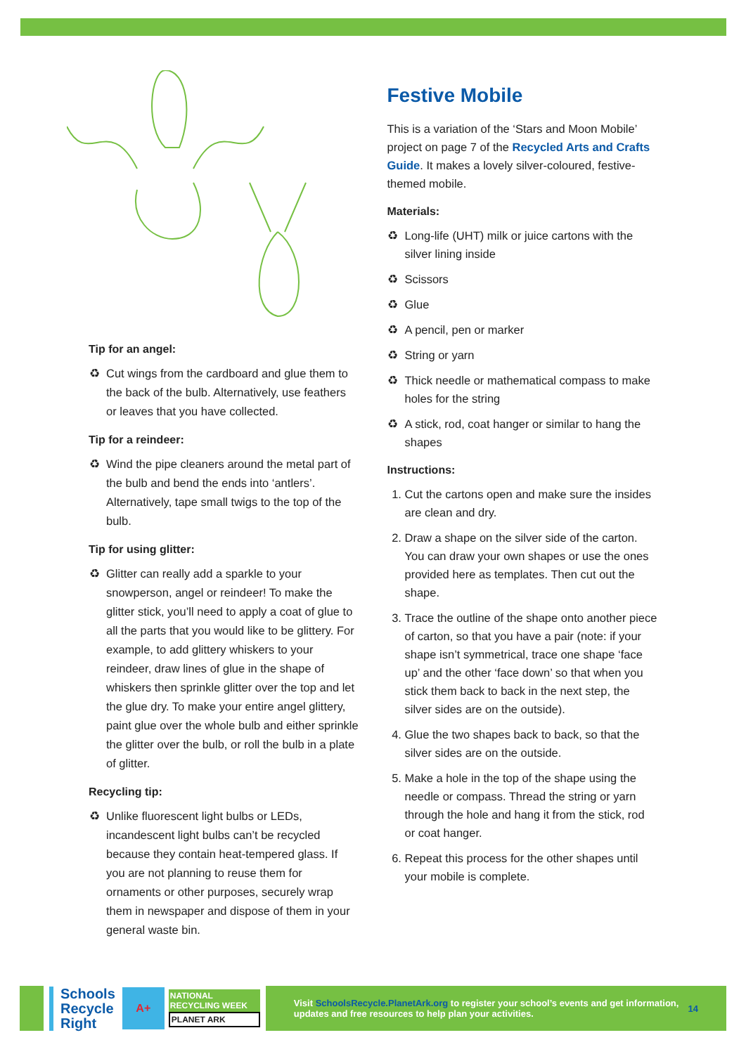Tip for an angel:
Cut wings from the cardboard and glue them to the back of the bulb. Alternatively, use feathers or leaves that you have collected.
Tip for a reindeer:
Wind the pipe cleaners around the metal part of the bulb and bend the ends into ‘antlers’. Alternatively, tape small twigs to the top of the bulb.
Tip for using glitter:
Glitter can really add a sparkle to your snowperson, angel or reindeer! To make the glitter stick, you’ll need to apply a coat of glue to all the parts that you would like to be glittery. For example, to add glittery whiskers to your reindeer, draw lines of glue in the shape of whiskers then sprinkle glitter over the top and let the glue dry. To make your entire angel glittery, paint glue over the whole bulb and either sprinkle the glitter over the bulb, or roll the bulb in a plate of glitter.
Recycling tip:
Unlike fluorescent light bulbs or LEDs, incandescent light bulbs can’t be recycled because they contain heat-tempered glass. If you are not planning to reuse them for ornaments or other purposes, securely wrap them in newspaper and dispose of them in your general waste bin.
Festive Mobile
This is a variation of the ‘Stars and Moon Mobile’ project on page 7 of the Recycled Arts and Crafts Guide. It makes a lovely silver-coloured, festive-themed mobile.
Materials:
Long-life (UHT) milk or juice cartons with the silver lining inside
Scissors
Glue
A pencil, pen or marker
String or yarn
Thick needle or mathematical compass to make holes for the string
A stick, rod, coat hanger or similar to hang the shapes
Instructions:
1. Cut the cartons open and make sure the insides are clean and dry.
2. Draw a shape on the silver side of the carton. You can draw your own shapes or use the ones provided here as templates. Then cut out the shape.
3. Trace the outline of the shape onto another piece of carton, so that you have a pair (note: if your shape isn’t symmetrical, trace one shape ‘face up’ and the other ‘face down’ so that when you stick them back to back in the next step, the silver sides are on the outside).
4. Glue the two shapes back to back, so that the silver sides are on the outside.
5. Make a hole in the top of the shape using the needle or compass. Thread the string or yarn through the hole and hang it from the stick, rod or coat hanger.
6. Repeat this process for the other shapes until your mobile is complete.
Schools
Recycle
Right
A+
NATIONAL RECYCLING WEEK
PLANET ARK
Visit SchoolsRecycle.PlanetArk.org to register your school’s events and get information, updates and free resources to help plan your activities. 14